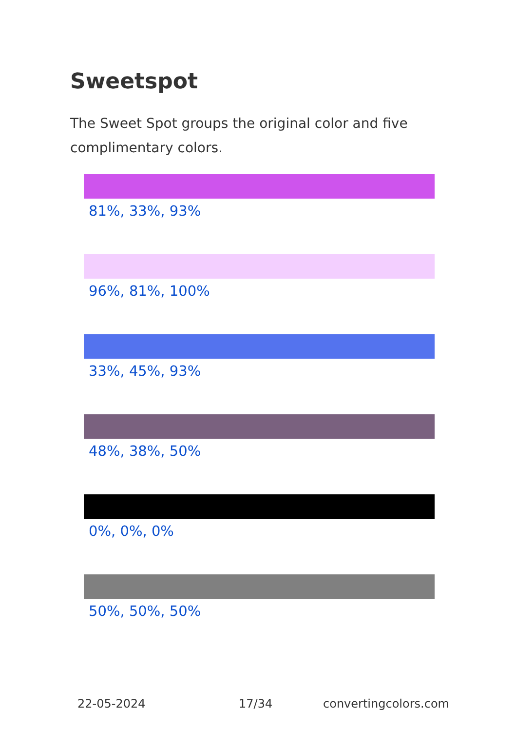Sweetspot
The Sweet Spot groups the original color and five complimentary colors.
81%, 33%, 93%
96%, 81%, 100%
33%, 45%, 93%
48%, 38%, 50%
0%, 0%, 0%
50%, 50%, 50%
22-05-2024 17/34 convertingcolors.com